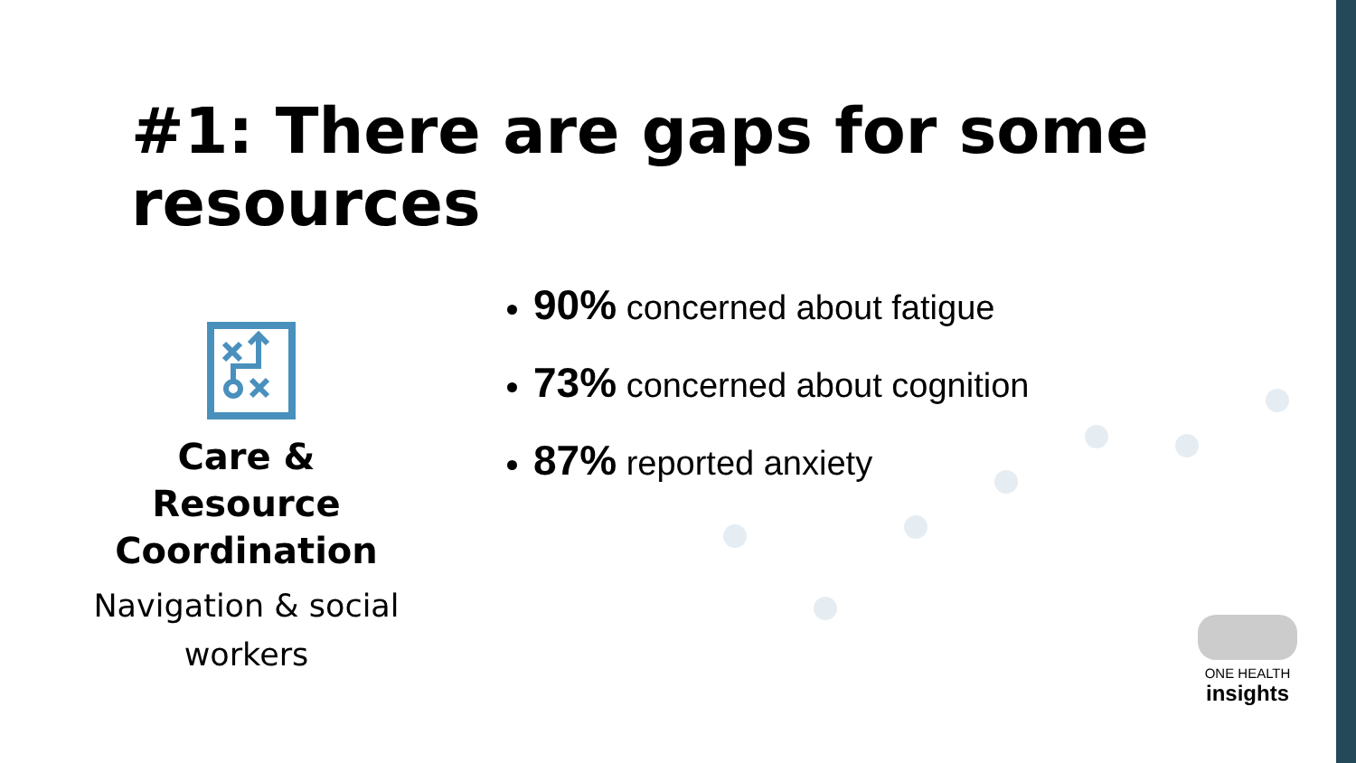#1: There are gaps for some resources
Care & Resource Coordination
Navigation & social workers
90% concerned about fatigue
73% concerned about cognition
87% reported anxiety
ONE HEALTH
insights